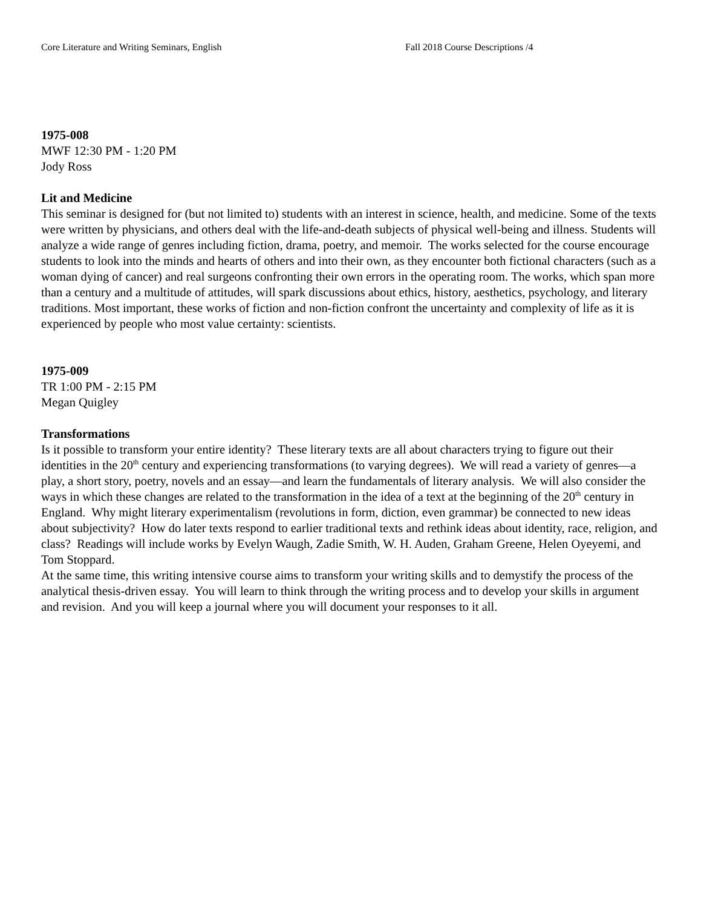Core Literature and Writing Seminars, English Fall 2018 Course Descriptions /4
1975-008
MWF 12:30 PM - 1:20 PM
Jody Ross
Lit and Medicine
This seminar is designed for (but not limited to) students with an interest in science, health, and medicine. Some of the texts were written by physicians, and others deal with the life-and-death subjects of physical well-being and illness. Students will analyze a wide range of genres including fiction, drama, poetry, and memoir. The works selected for the course encourage students to look into the minds and hearts of others and into their own, as they encounter both fictional characters (such as a woman dying of cancer) and real surgeons confronting their own errors in the operating room. The works, which span more than a century and a multitude of attitudes, will spark discussions about ethics, history, aesthetics, psychology, and literary traditions. Most important, these works of fiction and non-fiction confront the uncertainty and complexity of life as it is experienced by people who most value certainty: scientists.
1975-009
TR 1:00 PM - 2:15 PM
Megan Quigley
Transformations
Is it possible to transform your entire identity? These literary texts are all about characters trying to figure out their identities in the 20<sup>th</sup> century and experiencing transformations (to varying degrees). We will read a variety of genres—a play, a short story, poetry, novels and an essay—and learn the fundamentals of literary analysis. We will also consider the ways in which these changes are related to the transformation in the idea of a text at the beginning of the 20<sup>th</sup> century in England. Why might literary experimentalism (revolutions in form, diction, even grammar) be connected to new ideas about subjectivity? How do later texts respond to earlier traditional texts and rethink ideas about identity, race, religion, and class? Readings will include works by Evelyn Waugh, Zadie Smith, W. H. Auden, Graham Greene, Helen Oyeyemi, and Tom Stoppard.
At the same time, this writing intensive course aims to transform your writing skills and to demystify the process of the analytical thesis-driven essay. You will learn to think through the writing process and to develop your skills in argument and revision. And you will keep a journal where you will document your responses to it all.